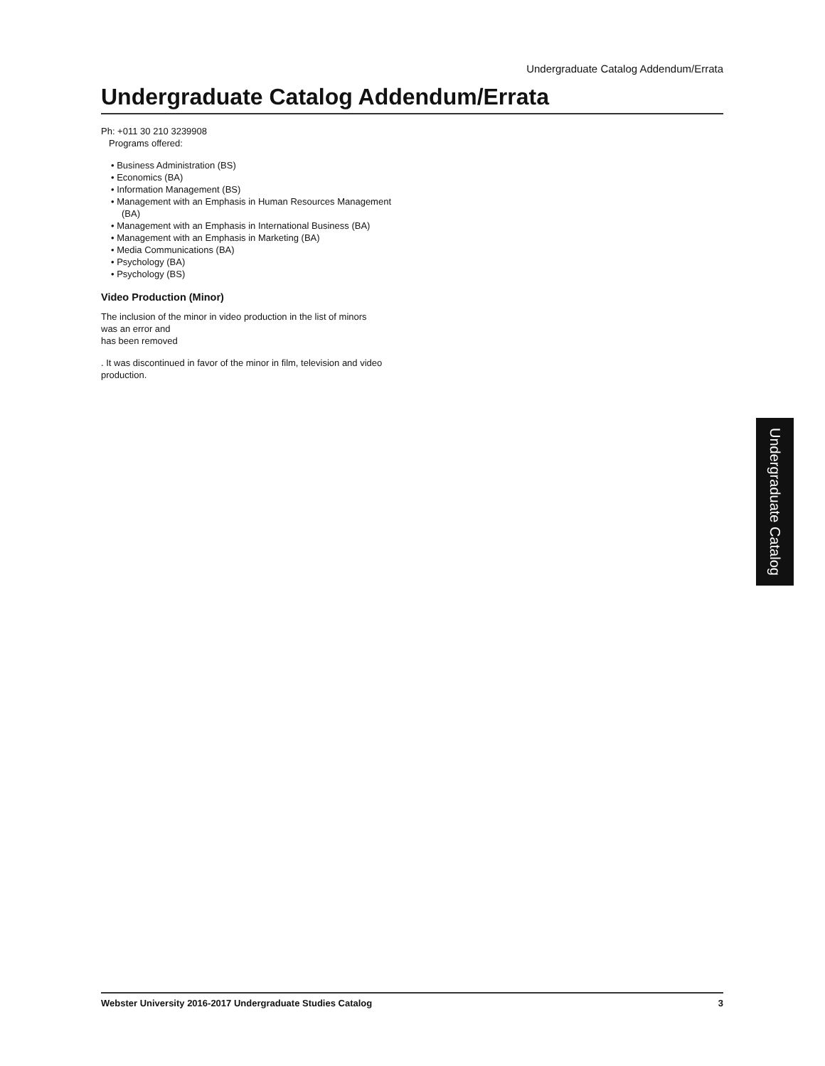Undergraduate Catalog Addendum/Errata
Undergraduate Catalog Addendum/Errata
Ph: +011 30 210 3239908
Programs offered:
• Business Administration (BS)
• Economics (BA)
• Information Management (BS)
• Management with an Emphasis in Human Resources Management (BA)
• Management with an Emphasis in International Business (BA)
• Management with an Emphasis in Marketing (BA)
• Media Communications (BA)
• Psychology (BA)
• Psychology (BS)
Video Production (Minor)
The inclusion of the minor in video production in the list of minors
was an error and
has been removed
. It was discontinued in favor of the minor in film, television and video production.
Undergraduate Catalog
Webster University 2016-2017 Undergraduate Studies Catalog 3